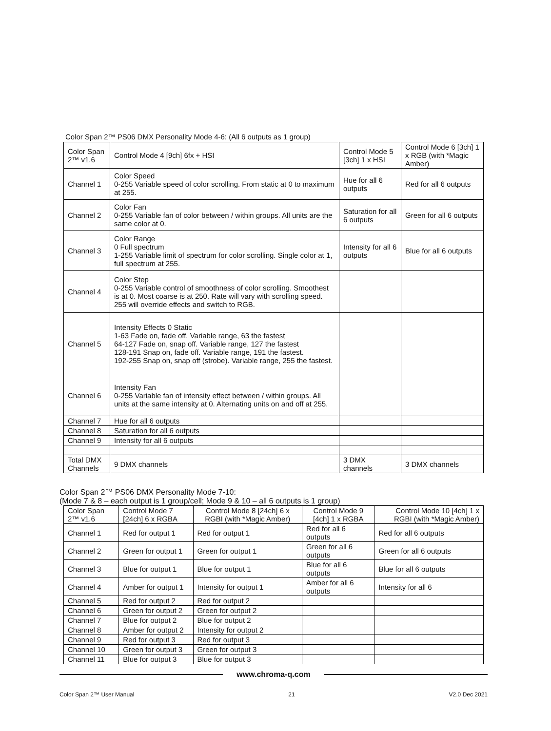Color Span 2™ PS06 DMX Personality Mode 4-6: (All 6 outputs as 1 group)
| Color Span 2™ v1.6 | Control Mode 4 [9ch] 6fx + HSI | Control Mode 5 [3ch] 1 x HSI | Control Mode 6 [3ch] 1 x RGB (with *Magic Amber) |
| --- | --- | --- | --- |
| Channel 1 | Color Speed 0-255 Variable speed of color scrolling. From static at 0 to maximum at 255. | Hue for all 6 outputs | Red for all 6 outputs |
| Channel 2 | Color Fan 0-255 Variable fan of color between / within groups. All units are the same color at 0. | Saturation for all 6 outputs | Green for all 6 outputs |
| Channel 3 | Color Range 0 Full spectrum 1-255 Variable limit of spectrum for color scrolling. Single color at 1, full spectrum at 255. | Intensity for all 6 outputs | Blue for all 6 outputs |
| Channel 4 | Color Step 0-255 Variable control of smoothness of color scrolling. Smoothest is at 0. Most coarse is at 250. Rate will vary with scrolling speed. 255 will override effects and switch to RGB. | | |
| Channel 5 | Intensity Effects 0 Static 1-63 Fade on, fade off. Variable range, 63 the fastest 64-127 Fade on, snap off. Variable range, 127 the fastest 128-191 Snap on, fade off. Variable range, 191 the fastest. 192-255 Snap on, snap off (strobe). Variable range, 255 the fastest. | | |
| Channel 6 | Intensity Fan 0-255 Variable fan of intensity effect between / within groups. All units at the same intensity at 0. Alternating units on and off at 255. | | |
| Channel 7 | Hue for all 6 outputs | | |
| Channel 8 | Saturation for all 6 outputs | | |
| Channel 9 | Intensity for all 6 outputs | | |
| Total DMX Channels | 9 DMX channels | 3 DMX channels | 3 DMX channels |
Color Span 2™ PS06 DMX Personality Mode 7-10:
(Mode 7 & 8 – each output is 1 group/cell; Mode 9 & 10 – all 6 outputs is 1 group)
| Color Span 2™ v1.6 | Control Mode 7 [24ch] 6 x RGBA | Control Mode 8 [24ch] 6 x RGBI (with *Magic Amber) | Control Mode 9 [4ch] 1 x RGBA | Control Mode 10 [4ch] 1 x RGBI (with *Magic Amber) |
| --- | --- | --- | --- | --- |
| Channel 1 | Red for output 1 | Red for output 1 | Red for all 6 outputs | Red for all 6 outputs |
| Channel 2 | Green for output 1 | Green for output 1 | Green for all 6 outputs | Green for all 6 outputs |
| Channel 3 | Blue for output 1 | Blue for output 1 | Blue for all 6 outputs | Blue for all 6 outputs |
| Channel 4 | Amber for output 1 | Intensity for output 1 | Amber for all 6 outputs | Intensity for all 6 |
| Channel 5 | Red for output 2 | Red for output 2 | | |
| Channel 6 | Green for output 2 | Green for output 2 | | |
| Channel 7 | Blue for output 2 | Blue for output 2 | | |
| Channel 8 | Amber for output 2 | Intensity for output 2 | | |
| Channel 9 | Red for output 3 | Red for output 3 | | |
| Channel 10 | Green for output 3 | Green for output 3 | | |
| Channel 11 | Blue for output 3 | Blue for output 3 | | |
www.chroma-q.com
Color Span 2™ User Manual 21 V2.0 Dec 2021